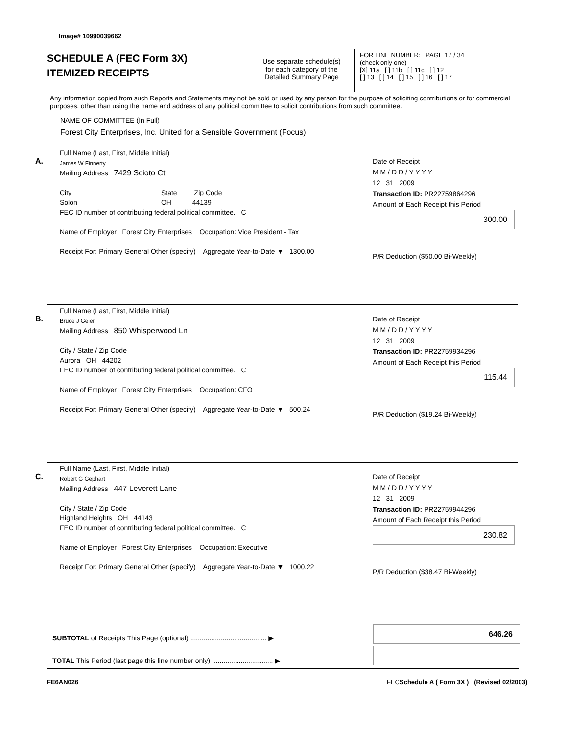Image# 10990039662
SCHEDULE A (FEC Form 3X)
ITEMIZED RECEIPTS
Use separate schedule(s)
for each category of the
Detailed Summary Page
FOR LINE NUMBER: PAGE 17 / 34
(check only one)
[X] 11a [ ] 11b [ ] 11c [ ] 12
[ ] 13 [ ] 14 [ ] 15 [ ] 16 [ ] 17
Any information copied from such Reports and Statements may not be sold or used by any person for the purpose of soliciting contributions or for commercial purposes, other than using the name and address of any political committee to solicit contributions from such committee.
NAME OF COMMITTEE (In Full)
Forest City Enterprises, Inc. United for a Sensible Government (Focus)
A.
Full Name (Last, First, Middle Initial)
James W Finnerty
Mailing Address 7429 Scioto Ct
City State Zip Code
Solon OH 44139
FEC ID number of contributing federal political committee. C
Name of Employer Forest City Enterprises Occupation: Vice President - Tax
Receipt For: Primary General Other (specify) Aggregate Year-to-Date ▼ 1300.00
Date of Receipt
M M / D D / Y Y Y Y
12 31 2009
Transaction ID: PR22759864296
Amount of Each Receipt this Period
300.00
P/R Deduction ($50.00 Bi-Weekly)
B.
Full Name (Last, First, Middle Initial)
Bruce J Geier
Mailing Address 850 Whisperwood Ln
City / State / Zip Code
Aurora OH 44202
FEC ID number of contributing federal political committee. C
Name of Employer Forest City Enterprises Occupation: CFO
Receipt For: Primary General Other (specify) Aggregate Year-to-Date ▼ 500.24
Date of Receipt
M M / D D / Y Y Y Y
12 31 2009
Transaction ID: PR22759934296
Amount of Each Receipt this Period
115.44
P/R Deduction ($19.24 Bi-Weekly)
C.
Full Name (Last, First, Middle Initial)
Robert G Gephart
Mailing Address 447 Leverett Lane
City / State / Zip Code
Highland Heights OH 44143
FEC ID number of contributing federal political committee. C
Name of Employer Forest City Enterprises Occupation: Executive
Receipt For: Primary General Other (specify) Aggregate Year-to-Date ▼ 1000.22
Date of Receipt
M M / D D / Y Y Y Y
12 31 2009
Transaction ID: PR22759944296
Amount of Each Receipt this Period
230.82
P/R Deduction ($38.47 Bi-Weekly)
SUBTOTAL of Receipts This Page (optional) ........................................ ▶
646.26
TOTAL This Period (last page this line number only) ................................ ▶
FE6AN026
FECSchedule A ( Form 3X ) (Revised 02/2003)